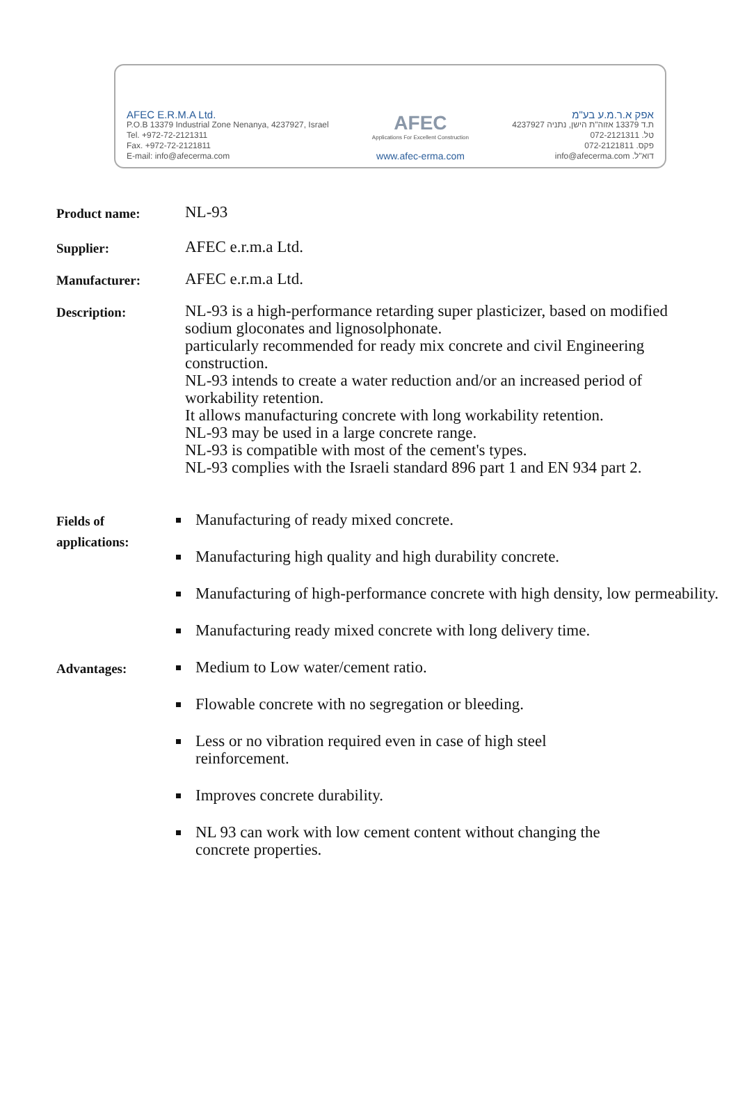AFEC E.R.M.A Ltd.
P.O.B 13379 Industrial Zone Nenanya, 4237927, Israel
Tel. +972-72-2121311
Fax. +972-72-2121811
E-mail: info@afecerma.com
AFEC
Applications For Excellent Construction
www.afec-erma.com
אפק א.ר.מ.ע בע"מ
ת.ד 13379 אזוה"ת הישן, נתניה 4237927
טל. 072-2121311
פקס. 072-2121811
דוא"ל. info@afecerma.com
Product name:
NL-93
Supplier:
AFEC e.r.m.a Ltd.
Manufacturer:
AFEC e.r.m.a Ltd.
Description:
NL-93 is a high-performance retarding super plasticizer, based on modified sodium gloconates and lignosolphonate.
particularly recommended for ready mix concrete and civil Engineering construction.
NL-93 intends to create a water reduction and/or an increased period of workability retention.
It allows manufacturing concrete with long workability retention.
NL-93 may be used in a large concrete range.
NL-93 is compatible with most of the cement's types.
NL-93 complies with the Israeli standard 896 part 1 and EN 934 part 2.
Fields of applications:
Manufacturing of ready mixed concrete.
Manufacturing high quality and high durability concrete.
Manufacturing of high-performance concrete with high density, low permeability.
Manufacturing ready mixed concrete with long delivery time.
Advantages:
Medium to Low water/cement ratio.
Flowable concrete with no segregation or bleeding.
Less or no vibration required even in case of high steel
reinforcement.
Improves concrete durability.
NL 93 can work with low cement content without changing the
concrete properties.